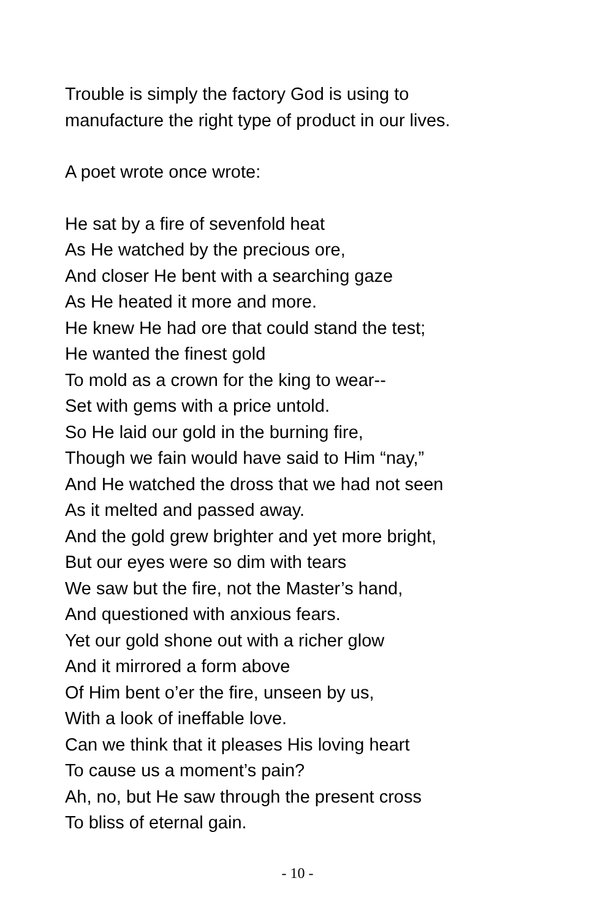Trouble is simply the factory God is using to
manufacture the right type of product in our lives.
A poet wrote once wrote:
He sat by a fire of sevenfold heat
As He watched by the precious ore,
And closer He bent with a searching gaze
As He heated it more and more.
He knew He had ore that could stand the test;
He wanted the finest gold
To mold as a crown for the king to wear--
Set with gems with a price untold.
So He laid our gold in the burning fire,
Though we fain would have said to Him “nay,”
And He watched the dross that we had not seen
As it melted and passed away.
And the gold grew brighter and yet more bright,
But our eyes were so dim with tears
We saw but the fire, not the Master’s hand,
And questioned with anxious fears.
Yet our gold shone out with a richer glow
And it mirrored a form above
Of Him bent o’er the fire, unseen by us,
With a look of ineffable love.
Can we think that it pleases His loving heart
To cause us a moment’s pain?
Ah, no, but He saw through the present cross
To bliss of eternal gain.
- 10 -